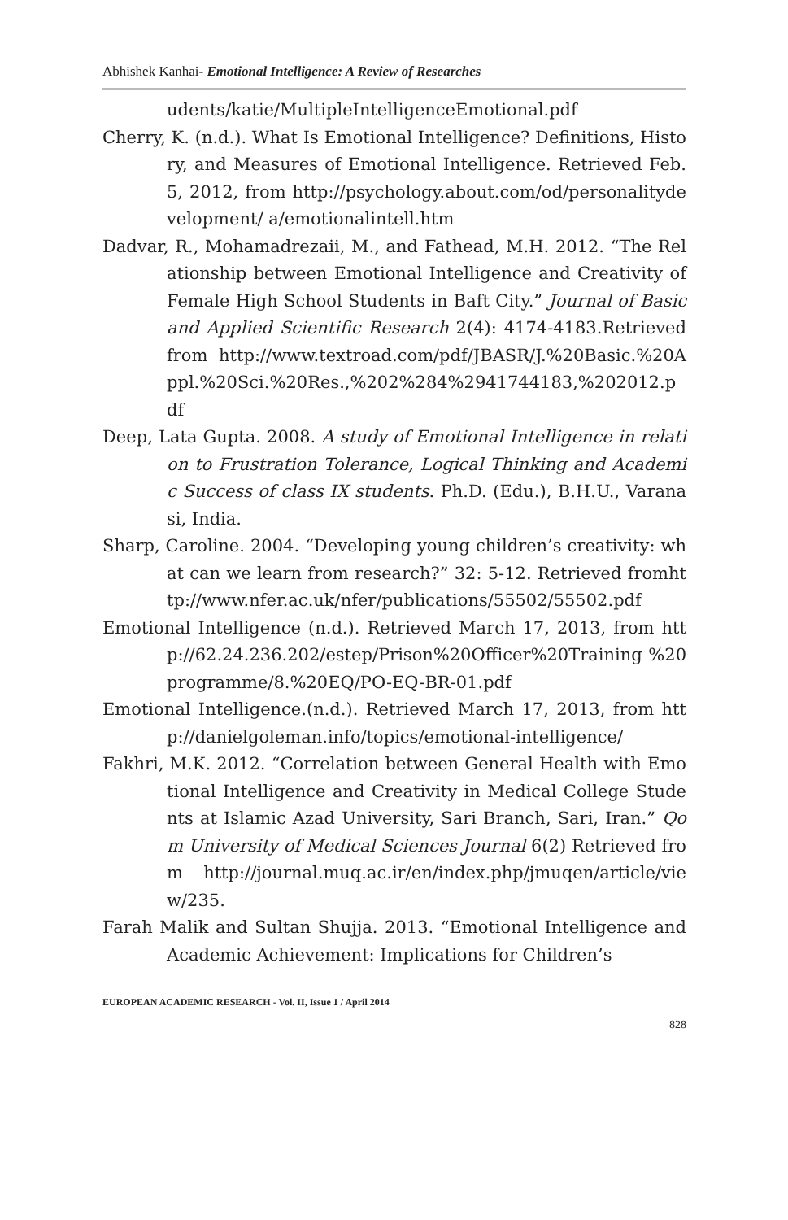Abhishek Kanhai- Emotional Intelligence: A Review of Researches
udents/katie/MultipleIntelligenceEmotional.pdf
Cherry, K. (n.d.). What Is Emotional Intelligence? Definitions, History, and Measures of Emotional Intelligence. Retrieved Feb. 5, 2012, from http://psychology.about.com/od/personalitydevelopment/ a/emotionalintell.htm
Dadvar, R., Mohamadrezaii, M., and Fathead, M.H. 2012. “The Relationship between Emotional Intelligence and Creativity of Female High School Students in Baft City.” Journal of Basic and Applied Scientific Research 2(4): 4174-4183.Retrieved from http://www.textroad.com/pdf/JBASR/J.%20Basic.%20Appl.%20Sci.%20Res.,%202%284%2941744183,%202012.pdf
Deep, Lata Gupta. 2008. A study of Emotional Intelligence in relation to Frustration Tolerance, Logical Thinking and Academic Success of class IX students. Ph.D. (Edu.), B.H.U., Varanasi, India.
Sharp, Caroline. 2004. “Developing young children’s creativity: what can we learn from research?” 32: 5-12. Retrieved fromhttp://www.nfer.ac.uk/nfer/publications/55502/55502.pdf
Emotional Intelligence (n.d.). Retrieved March 17, 2013, from http://62.24.236.202/estep/Prison%20Officer%20Training %20programme/8.%20EQ/PO-EQ-BR-01.pdf
Emotional Intelligence.(n.d.). Retrieved March 17, 2013, from http://danielgoleman.info/topics/emotional-intelligence/
Fakhri, M.K. 2012. “Correlation between General Health with Emotional Intelligence and Creativity in Medical College Students at Islamic Azad University, Sari Branch, Sari, Iran.” Qom University of Medical Sciences Journal 6(2) Retrieved from http://journal.muq.ac.ir/en/index.php/jmuqen/article/view/235.
Farah Malik and Sultan Shujja. 2013. “Emotional Intelligence and Academic Achievement: Implications for Children’s
EUROPEAN ACADEMIC RESEARCH - Vol. II, Issue 1 / April 2014
828